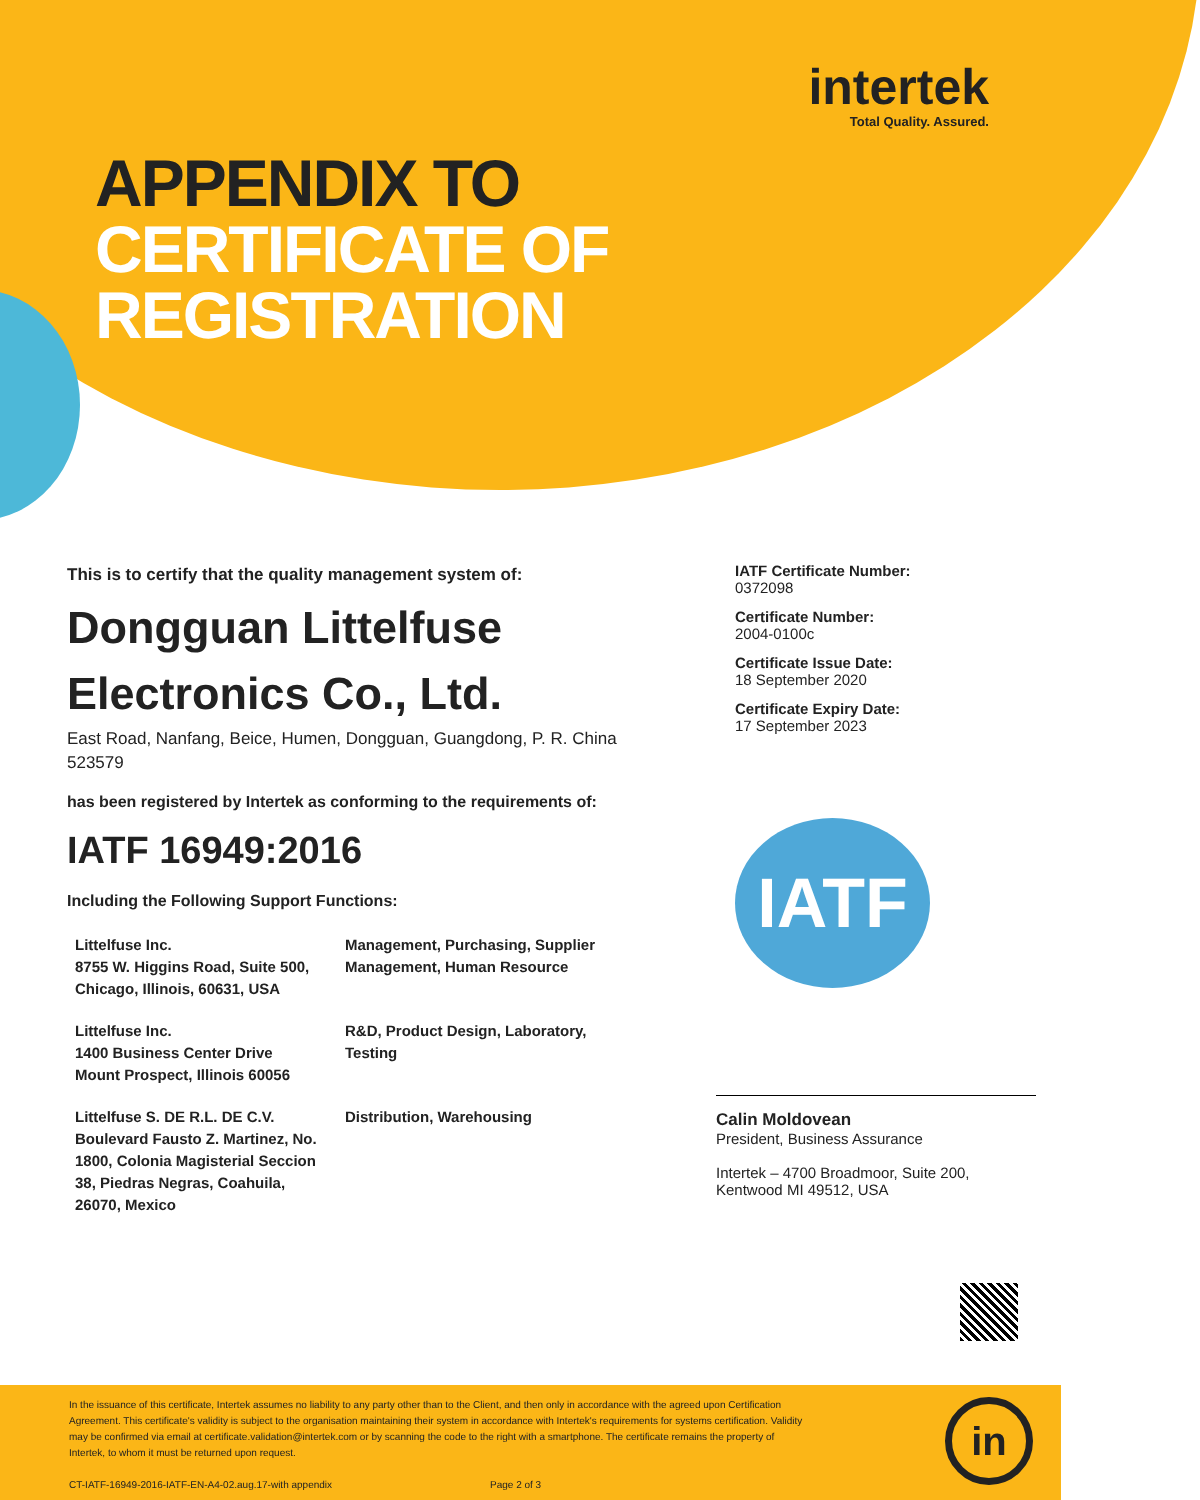intertek
Total Quality. Assured.
APPENDIX TO
CERTIFICATE OF
REGISTRATION
This is to certify that the quality management system of:
Dongguan Littelfuse
Electronics Co., Ltd.
East Road, Nanfang, Beice, Humen, Dongguan, Guangdong, P. R. China
523579
has been registered by Intertek as conforming to the requirements of:
IATF 16949:2016
Including the Following Support Functions:
| Littelfuse Inc. 8755 W. Higgins Road, Suite 500, Chicago, Illinois, 60631, USA | Management, Purchasing, Supplier Management, Human Resource |
| Littelfuse Inc. 1400 Business Center Drive Mount Prospect, Illinois 60056 | R&D, Product Design, Laboratory, Testing |
| Littelfuse S. DE R.L. DE C.V. Boulevard Fausto Z. Martinez, No. 1800, Colonia Magisterial Seccion 38, Piedras Negras, Coahuila, 26070, Mexico | Distribution, Warehousing |
IATF Certificate Number:
0372098
Certificate Number:
2004-0100c
Certificate Issue Date:
18 September 2020
Certificate Expiry Date:
17 September 2023
IATF
Calin Moldovean
President, Business Assurance
Intertek – 4700 Broadmoor, Suite 200,
Kentwood MI 49512, USA
In the issuance of this certificate, Intertek assumes no liability to any party other than to the Client, and then only in accordance with the agreed upon Certification Agreement. This certificate's validity is subject to the organisation maintaining their system in accordance with Intertek's requirements for systems certification. Validity may be confirmed via email at certificate.validation@intertek.com or by scanning the code to the right with a smartphone. The certificate remains the property of Intertek, to whom it must be returned upon request.
CT-IATF-16949-2016-IATF-EN-A4-02.aug.17-with appendix Page 2 of 3
in